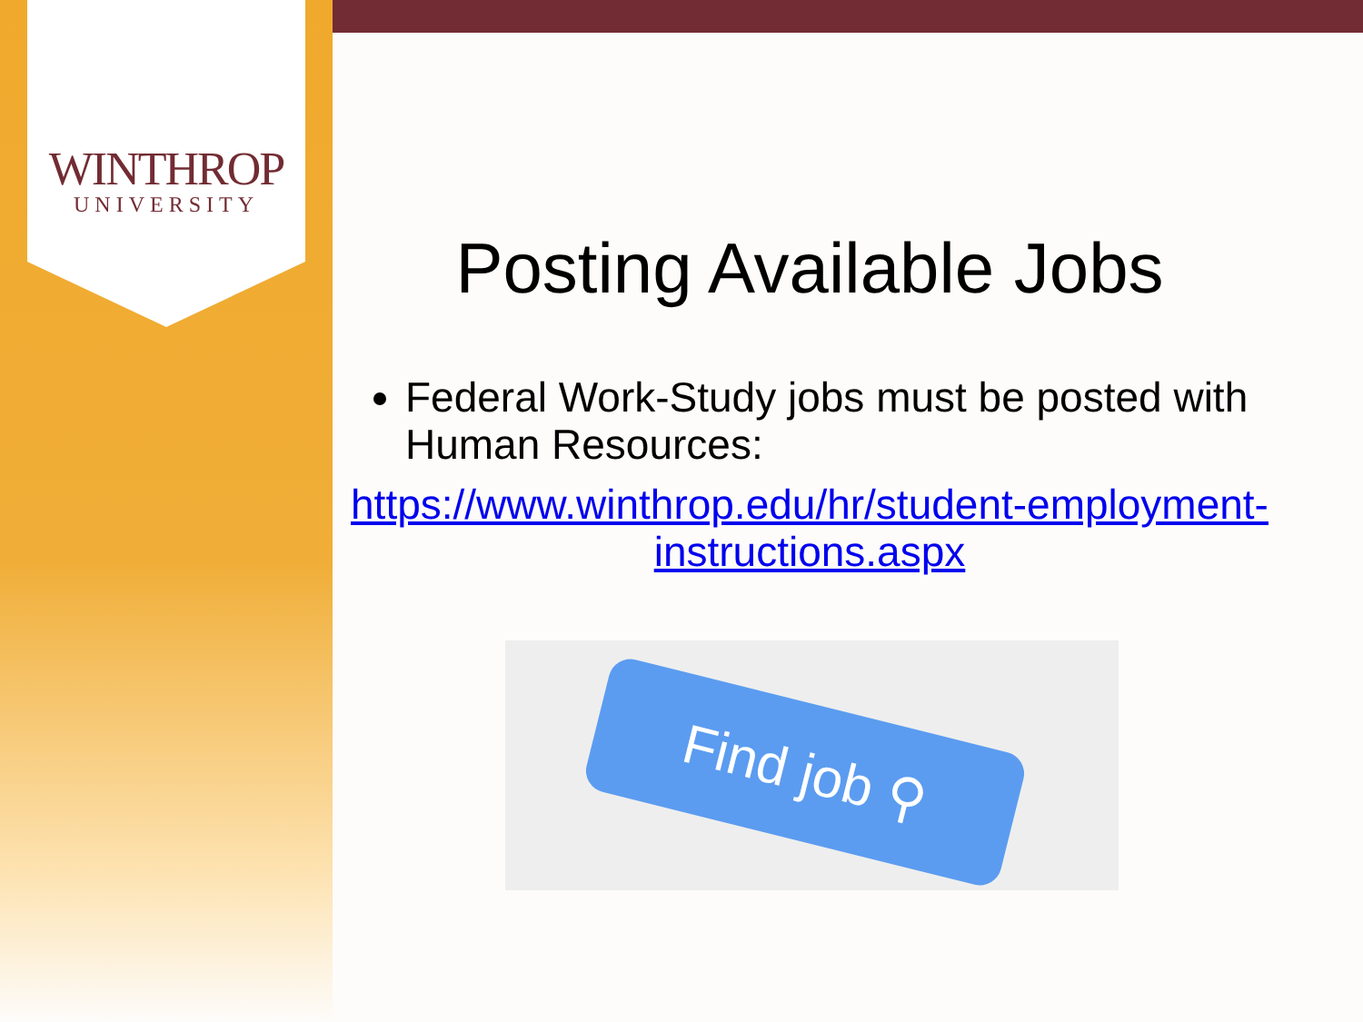WINTHROP
UNIVERSITY
Posting Available Jobs
Federal Work-Study jobs must be posted with Human Resources:
https://www.winthrop.edu/hr/student-employment-instructions.aspx
Find job ⚲